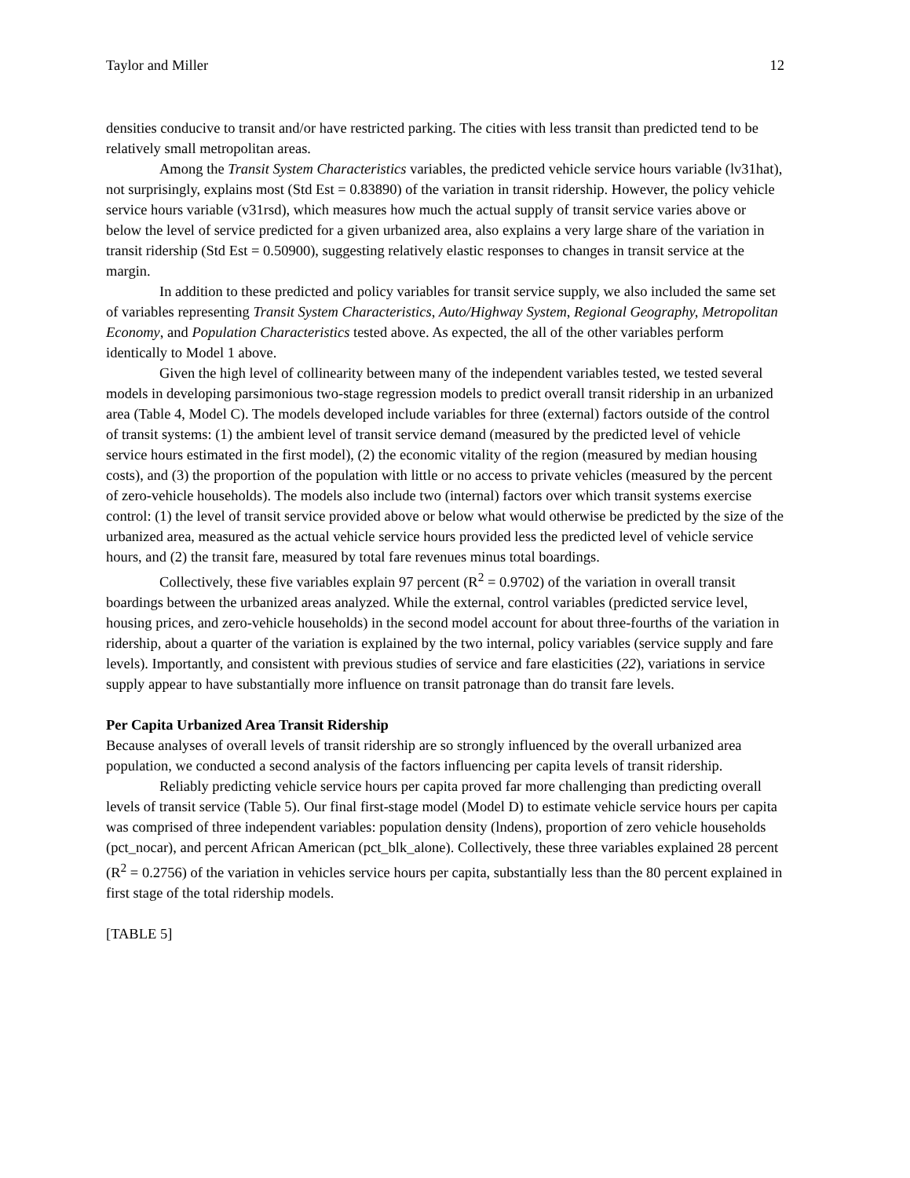Taylor and Miller 12
densities conducive to transit and/or have restricted parking. The cities with less transit than predicted tend to be relatively small metropolitan areas.
Among the Transit System Characteristics variables, the predicted vehicle service hours variable (lv31hat), not surprisingly, explains most (Std Est = 0.83890) of the variation in transit ridership. However, the policy vehicle service hours variable (v31rsd), which measures how much the actual supply of transit service varies above or below the level of service predicted for a given urbanized area, also explains a very large share of the variation in transit ridership (Std Est = 0.50900), suggesting relatively elastic responses to changes in transit service at the margin.
In addition to these predicted and policy variables for transit service supply, we also included the same set of variables representing Transit System Characteristics, Auto/Highway System, Regional Geography, Metropolitan Economy, and Population Characteristics tested above. As expected, the all of the other variables perform identically to Model 1 above.
Given the high level of collinearity between many of the independent variables tested, we tested several models in developing parsimonious two-stage regression models to predict overall transit ridership in an urbanized area (Table 4, Model C). The models developed include variables for three (external) factors outside of the control of transit systems: (1) the ambient level of transit service demand (measured by the predicted level of vehicle service hours estimated in the first model), (2) the economic vitality of the region (measured by median housing costs), and (3) the proportion of the population with little or no access to private vehicles (measured by the percent of zero-vehicle households). The models also include two (internal) factors over which transit systems exercise control: (1) the level of transit service provided above or below what would otherwise be predicted by the size of the urbanized area, measured as the actual vehicle service hours provided less the predicted level of vehicle service hours, and (2) the transit fare, measured by total fare revenues minus total boardings.
Collectively, these five variables explain 97 percent (R<sup>2</sup> = 0.9702) of the variation in overall transit boardings between the urbanized areas analyzed. While the external, control variables (predicted service level, housing prices, and zero-vehicle households) in the second model account for about three-fourths of the variation in ridership, about a quarter of the variation is explained by the two internal, policy variables (service supply and fare levels). Importantly, and consistent with previous studies of service and fare elasticities (22), variations in service supply appear to have substantially more influence on transit patronage than do transit fare levels.
Per Capita Urbanized Area Transit Ridership
Because analyses of overall levels of transit ridership are so strongly influenced by the overall urbanized area population, we conducted a second analysis of the factors influencing per capita levels of transit ridership.
Reliably predicting vehicle service hours per capita proved far more challenging than predicting overall levels of transit service (Table 5). Our final first-stage model (Model D) to estimate vehicle service hours per capita was comprised of three independent variables: population density (lndens), proportion of zero vehicle households (pct_nocar), and percent African American (pct_blk_alone). Collectively, these three variables explained 28 percent (R<sup>2</sup> = 0.2756) of the variation in vehicles service hours per capita, substantially less than the 80 percent explained in first stage of the total ridership models.
[TABLE 5]